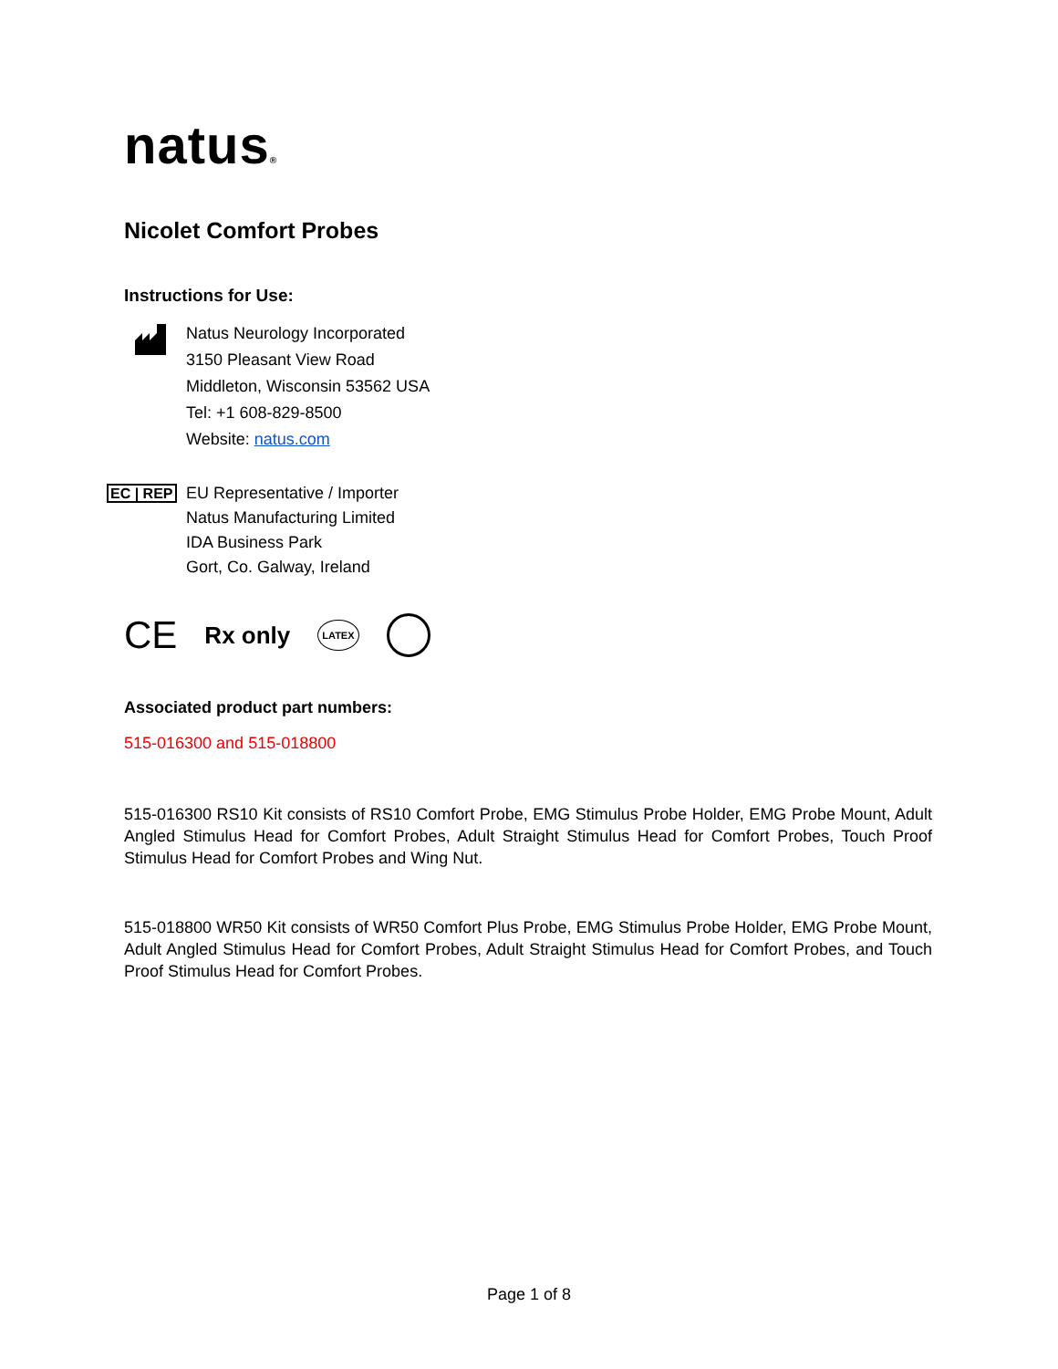natus®
Nicolet Comfort Probes
Instructions for Use:
Natus Neurology Incorporated
3150 Pleasant View Road
Middleton, Wisconsin 53562 USA
Tel: +1 608-829-8500
Website: natus.com
EC | REP
EU Representative / Importer
Natus Manufacturing Limited
IDA Business Park
Gort, Co. Galway, Ireland
CE Rx only LATEX
Associated product part numbers:
515-016300 and 515-018800
515-016300 RS10 Kit consists of RS10 Comfort Probe, EMG Stimulus Probe Holder, EMG Probe Mount, Adult Angled Stimulus Head for Comfort Probes, Adult Straight Stimulus Head for Comfort Probes, Touch Proof Stimulus Head for Comfort Probes and Wing Nut.
515-018800 WR50 Kit consists of WR50 Comfort Plus Probe, EMG Stimulus Probe Holder, EMG Probe Mount, Adult Angled Stimulus Head for Comfort Probes, Adult Straight Stimulus Head for Comfort Probes, and Touch Proof Stimulus Head for Comfort Probes.
Page 1 of 8